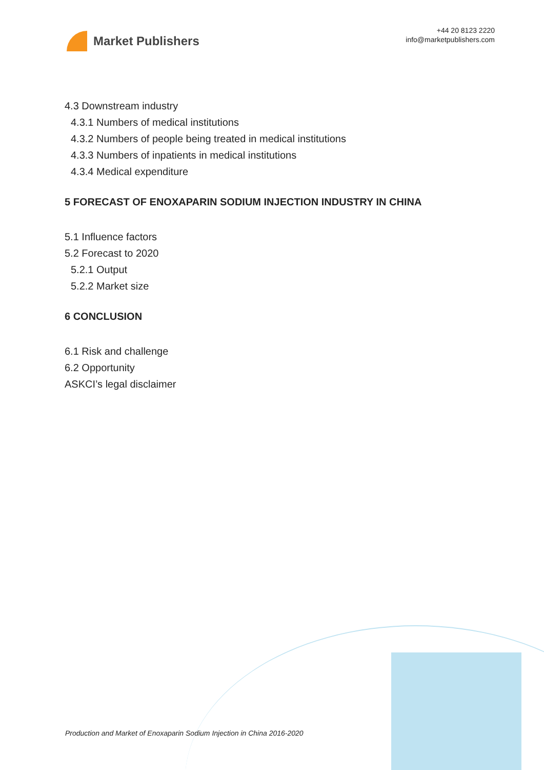Market Publishers
+44 20 8123 2220
info@marketpublishers.com
4.3 Downstream industry
4.3.1 Numbers of medical institutions
4.3.2 Numbers of people being treated in medical institutions
4.3.3 Numbers of inpatients in medical institutions
4.3.4 Medical expenditure
5 FORECAST OF ENOXAPARIN SODIUM INJECTION INDUSTRY IN CHINA
5.1 Influence factors
5.2 Forecast to 2020
5.2.1 Output
5.2.2 Market size
6 CONCLUSION
6.1 Risk and challenge
6.2 Opportunity
ASKCI’s legal disclaimer
Production and Market of Enoxaparin Sodium Injection in China 2016-2020